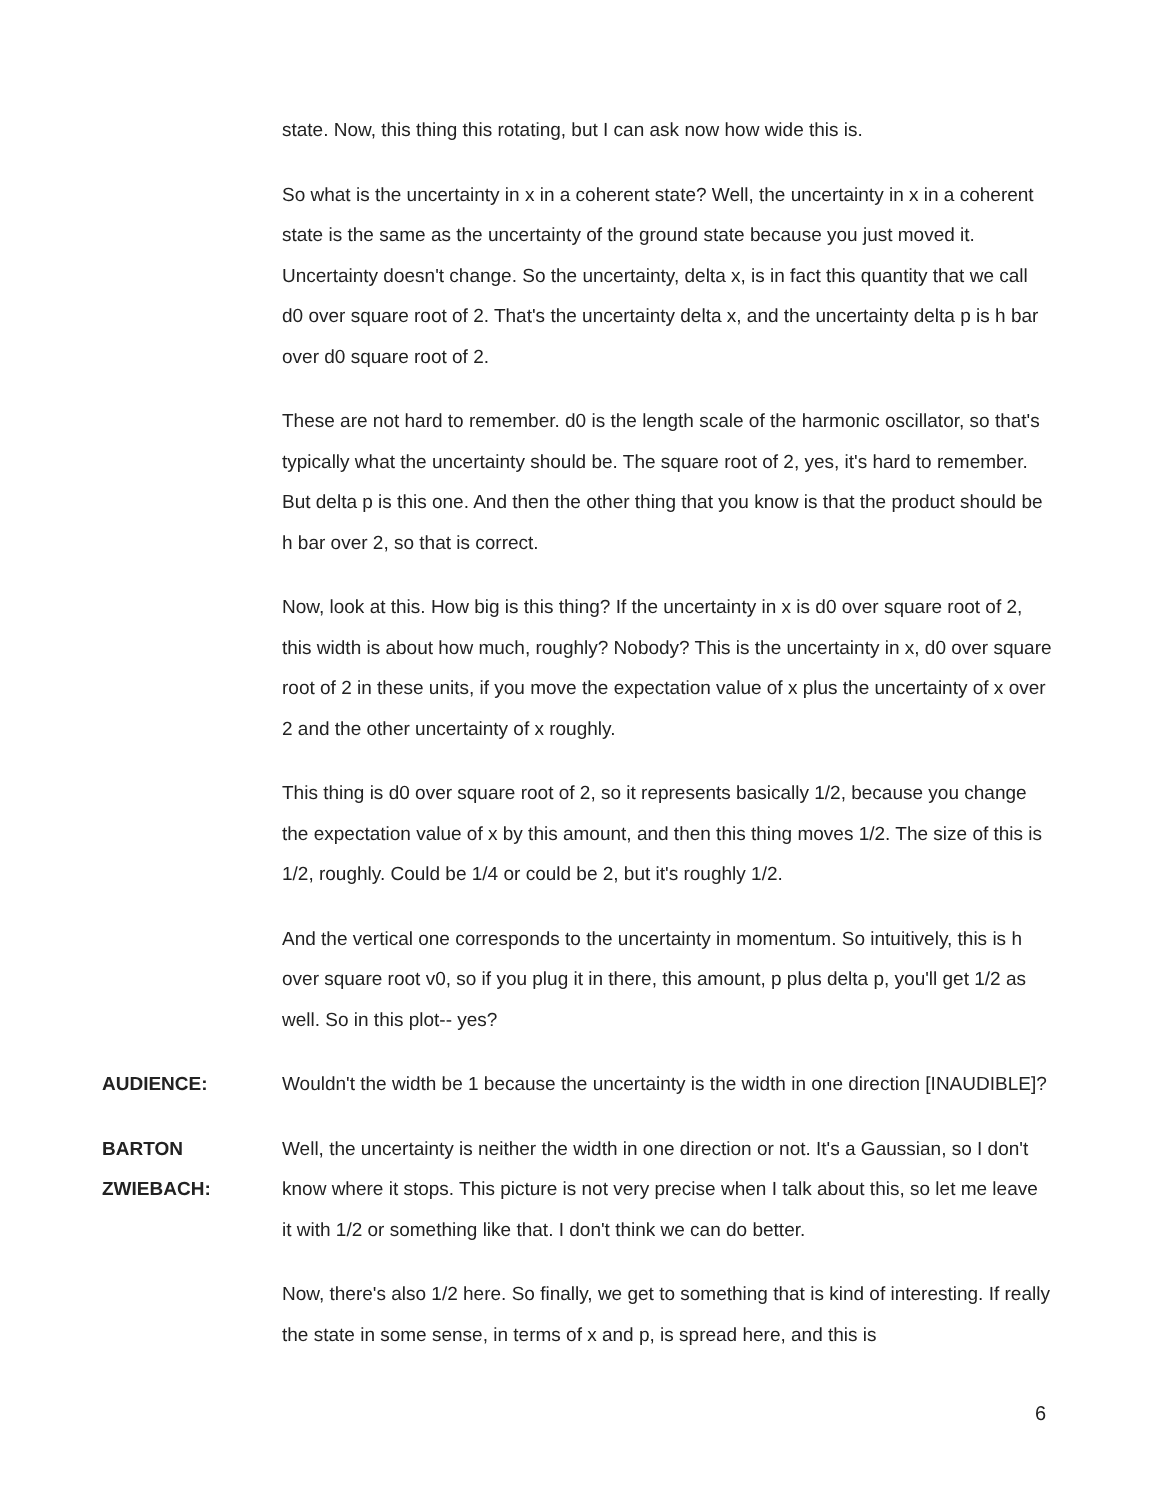state. Now, this thing this rotating, but I can ask now how wide this is.
So what is the uncertainty in x in a coherent state? Well, the uncertainty in x in a coherent state is the same as the uncertainty of the ground state because you just moved it. Uncertainty doesn't change. So the uncertainty, delta x, is in fact this quantity that we call d0 over square root of 2. That's the uncertainty delta x, and the uncertainty delta p is h bar over d0 square root of 2.
These are not hard to remember. d0 is the length scale of the harmonic oscillator, so that's typically what the uncertainty should be. The square root of 2, yes, it's hard to remember. But delta p is this one. And then the other thing that you know is that the product should be h bar over 2, so that is correct.
Now, look at this. How big is this thing? If the uncertainty in x is d0 over square root of 2, this width is about how much, roughly? Nobody? This is the uncertainty in x, d0 over square root of 2 in these units, if you move the expectation value of x plus the uncertainty of x over 2 and the other uncertainty of x roughly.
This thing is d0 over square root of 2, so it represents basically 1/2, because you change the expectation value of x by this amount, and then this thing moves 1/2. The size of this is 1/2, roughly. Could be 1/4 or could be 2, but it's roughly 1/2.
And the vertical one corresponds to the uncertainty in momentum. So intuitively, this is h over square root v0, so if you plug it in there, this amount, p plus delta p, you'll get 1/2 as well. So in this plot-- yes?
AUDIENCE: Wouldn't the width be 1 because the uncertainty is the width in one direction [INAUDIBLE]?
BARTON
ZWIEBACH:
Well, the uncertainty is neither the width in one direction or not. It's a Gaussian, so I don't know where it stops. This picture is not very precise when I talk about this, so let me leave it with 1/2 or something like that. I don't think we can do better.
Now, there's also 1/2 here. So finally, we get to something that is kind of interesting. If really the state in some sense, in terms of x and p, is spread here, and this is
6